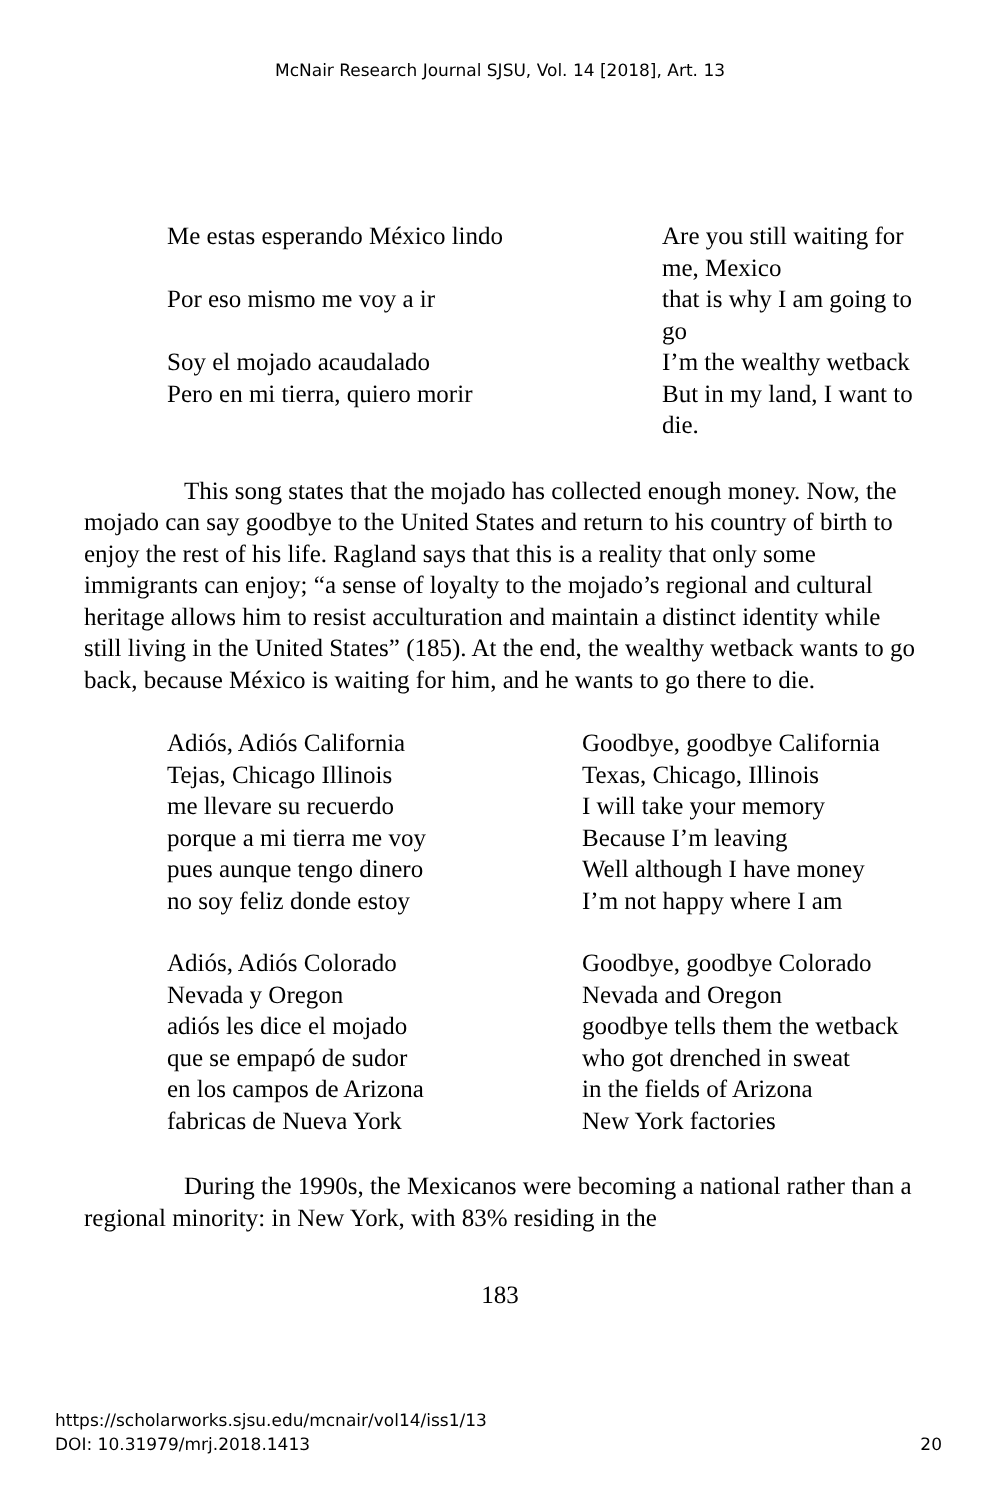McNair Research Journal SJSU, Vol. 14 [2018], Art. 13
Me estas esperando México lindo
Are you still waiting for me, Mexico
Por eso mismo me voy a ir
that is why I am going to go
Soy el mojado acaudalado
I’m the wealthy wetback
Pero en mi tierra, quiero morir
But in my land, I want to die.
This song states that the mojado has collected enough money. Now, the mojado can say goodbye to the United States and return to his country of birth to enjoy the rest of his life. Ragland says that this is a reality that only some immigrants can enjoy; “a sense of loyalty to the mojado’s regional and cultural heritage allows him to resist acculturation and maintain a distinct identity while still living in the United States” (185). At the end, the wealthy wetback wants to go back, because México is waiting for him, and he wants to go there to die.
Adiós, Adiós California
Goodbye, goodbye California
Tejas, Chicago Illinois
Texas, Chicago, Illinois
me llevare su recuerdo
I will take your memory
porque a mi tierra me voy
Because I’m leaving
pues aunque tengo dinero
Well although I have money
no soy feliz donde estoy
I’m not happy where I am
Adiós, Adiós Colorado
Goodbye, goodbye Colorado
Nevada y Oregon
Nevada and Oregon
adiós les dice el mojado
goodbye tells them the wetback
que se empapó de sudor
who got drenched in sweat
en los campos de Arizona
in the fields of Arizona
fabricas de Nueva York
New York factories
During the 1990s, the Mexicanos were becoming a national rather than a regional minority: in New York, with 83% residing in the
183
https://scholarworks.sjsu.edu/mcnair/vol14/iss1/13
DOI: 10.31979/mrj.2018.1413
20